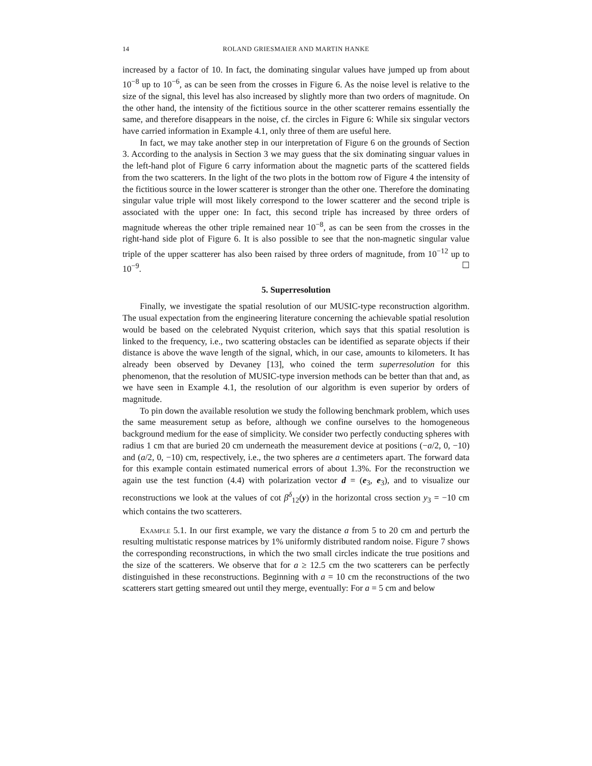14 ROLAND GRIESMAIER AND MARTIN HANKE
increased by a factor of 10. In fact, the dominating singular values have jumped up from about 10<sup>−8</sup> up to 10<sup>−6</sup>, as can be seen from the crosses in Figure 6. As the noise level is relative to the size of the signal, this level has also increased by slightly more than two orders of magnitude. On the other hand, the intensity of the fictitious source in the other scatterer remains essentially the same, and therefore disappears in the noise, cf. the circles in Figure 6: While six singular vectors have carried information in Example 4.1, only three of them are useful here.
In fact, we may take another step in our interpretation of Figure 6 on the grounds of Section 3. According to the analysis in Section 3 we may guess that the six dominating singuar values in the left-hand plot of Figure 6 carry information about the magnetic parts of the scattered fields from the two scatterers. In the light of the two plots in the bottom row of Figure 4 the intensity of the fictitious source in the lower scatterer is stronger than the other one. Therefore the dominating singular value triple will most likely correspond to the lower scatterer and the second triple is associated with the upper one: In fact, this second triple has increased by three orders of magnitude whereas the other triple remained near 10<sup>−8</sup>, as can be seen from the crosses in the right-hand side plot of Figure 6. It is also possible to see that the non-magnetic singular value triple of the upper scatterer has also been raised by three orders of magnitude, from 10<sup>−12</sup> up to 10<sup>−9</sup>. ☐
5. Superresolution
Finally, we investigate the spatial resolution of our MUSIC-type reconstruction algorithm. The usual expectation from the engineering literature concerning the achievable spatial resolution would be based on the celebrated Nyquist criterion, which says that this spatial resolution is linked to the frequency, i.e., two scattering obstacles can be identified as separate objects if their distance is above the wave length of the signal, which, in our case, amounts to kilometers. It has already been observed by Devaney [13], who coined the term superresolution for this phenomenon, that the resolution of MUSIC-type inversion methods can be better than that and, as we have seen in Example 4.1, the resolution of our algorithm is even superior by orders of magnitude.
To pin down the available resolution we study the following benchmark problem, which uses the same measurement setup as before, although we confine ourselves to the homogeneous background medium for the ease of simplicity. We consider two perfectly conducting spheres with radius 1 cm that are buried 20 cm underneath the measurement device at positions (−a/2, 0, −10) and (a/2, 0, −10) cm, respectively, i.e., the two spheres are a centimeters apart. The forward data for this example contain estimated numerical errors of about 1.3%. For the reconstruction we again use the test function (4.4) with polarization vector d = (e<sub>3</sub>, e<sub>3</sub>), and to visualize our reconstructions we look at the values of cot β<sup>δ</sup><sub>12</sub>(y) in the horizontal cross section y<sub>3</sub> = −10 cm which contains the two scatterers.
Example 5.1. In our first example, we vary the distance a from 5 to 20 cm and perturb the resulting multistatic response matrices by 1% uniformly distributed random noise. Figure 7 shows the corresponding reconstructions, in which the two small circles indicate the true positions and the size of the scatterers. We observe that for a ≥ 12.5 cm the two scatterers can be perfectly distinguished in these reconstructions. Beginning with a = 10 cm the reconstructions of the two scatterers start getting smeared out until they merge, eventually: For a = 5 cm and below